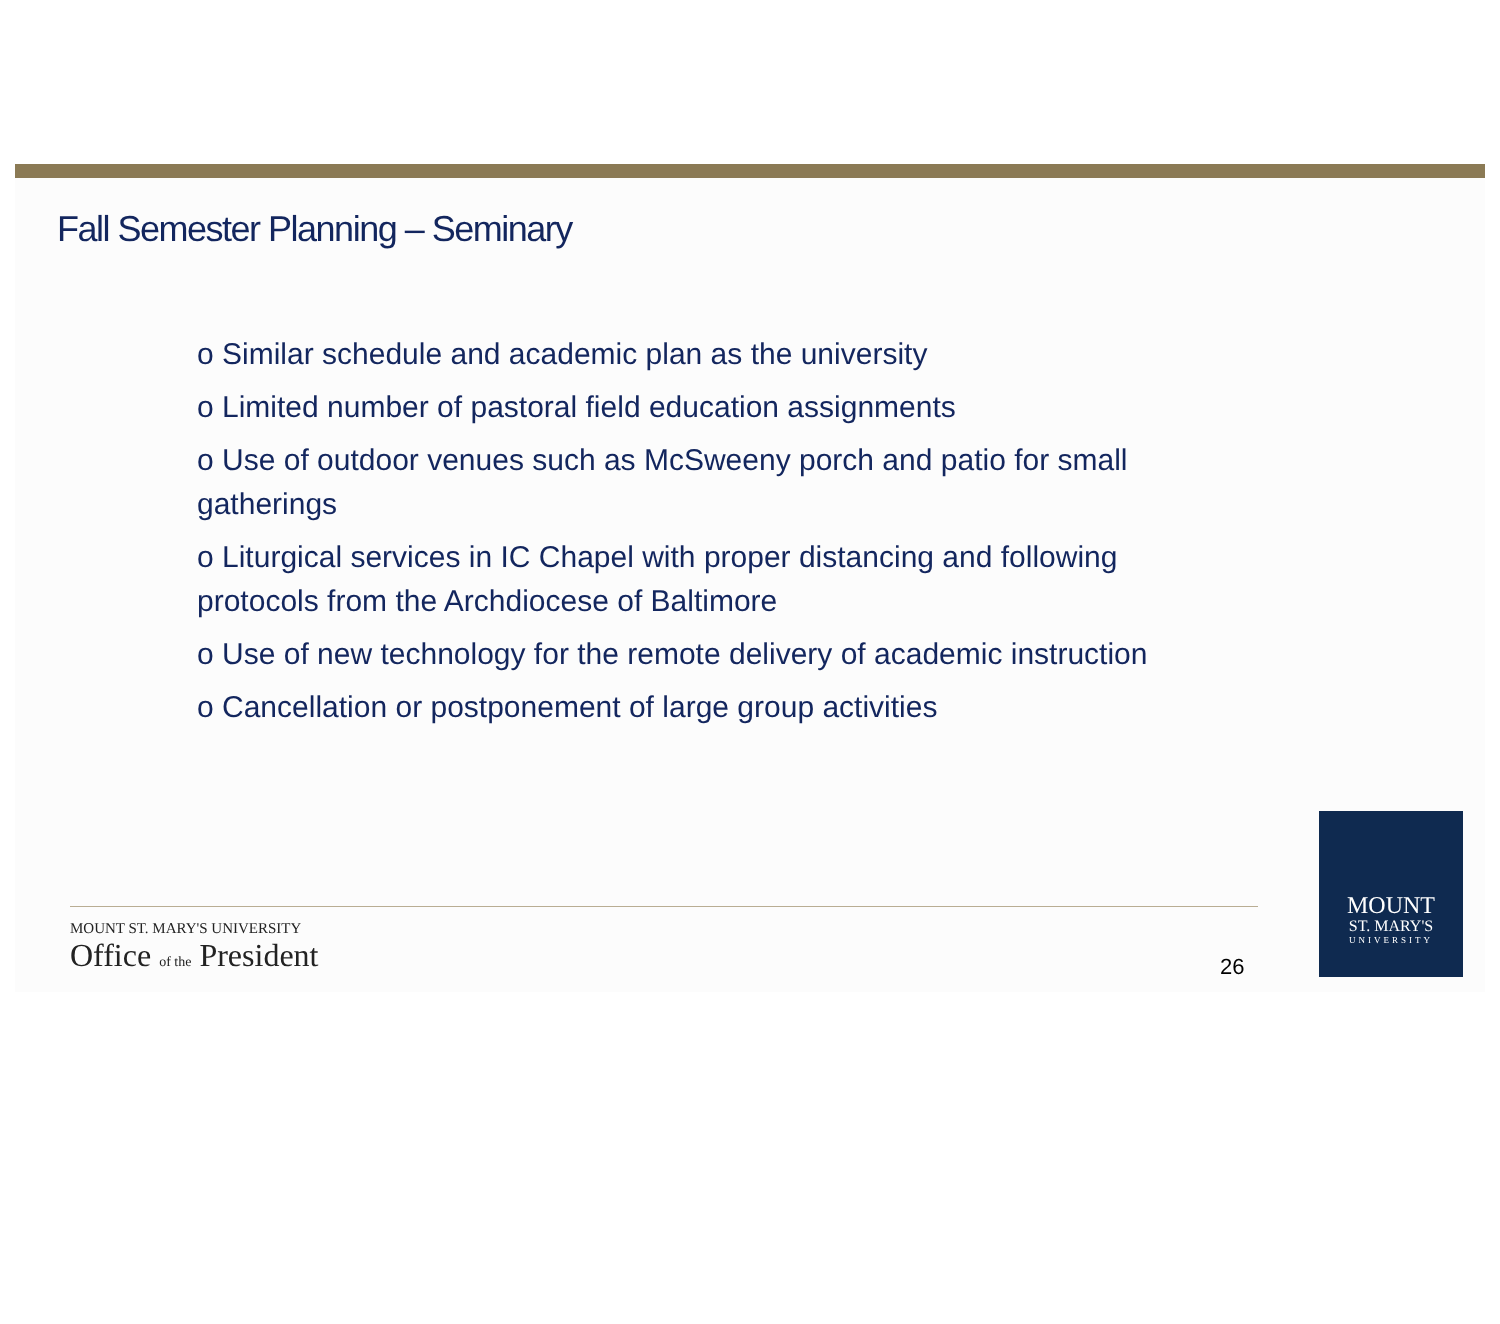Fall Semester Planning – Seminary
o Similar schedule and academic plan as the university
o Limited number of pastoral field education assignments
o Use of outdoor venues such as McSweeny porch and patio for small gatherings
o Liturgical services in IC Chapel with proper distancing and following protocols from the Archdiocese of Baltimore
o Use of new technology for the remote delivery of academic instruction
o Cancellation or postponement of large group activities
MOUNT ST. MARY'S UNIVERSITY
Office of the President
26
MOUNT
ST. MARY'S
UNIVERSITY